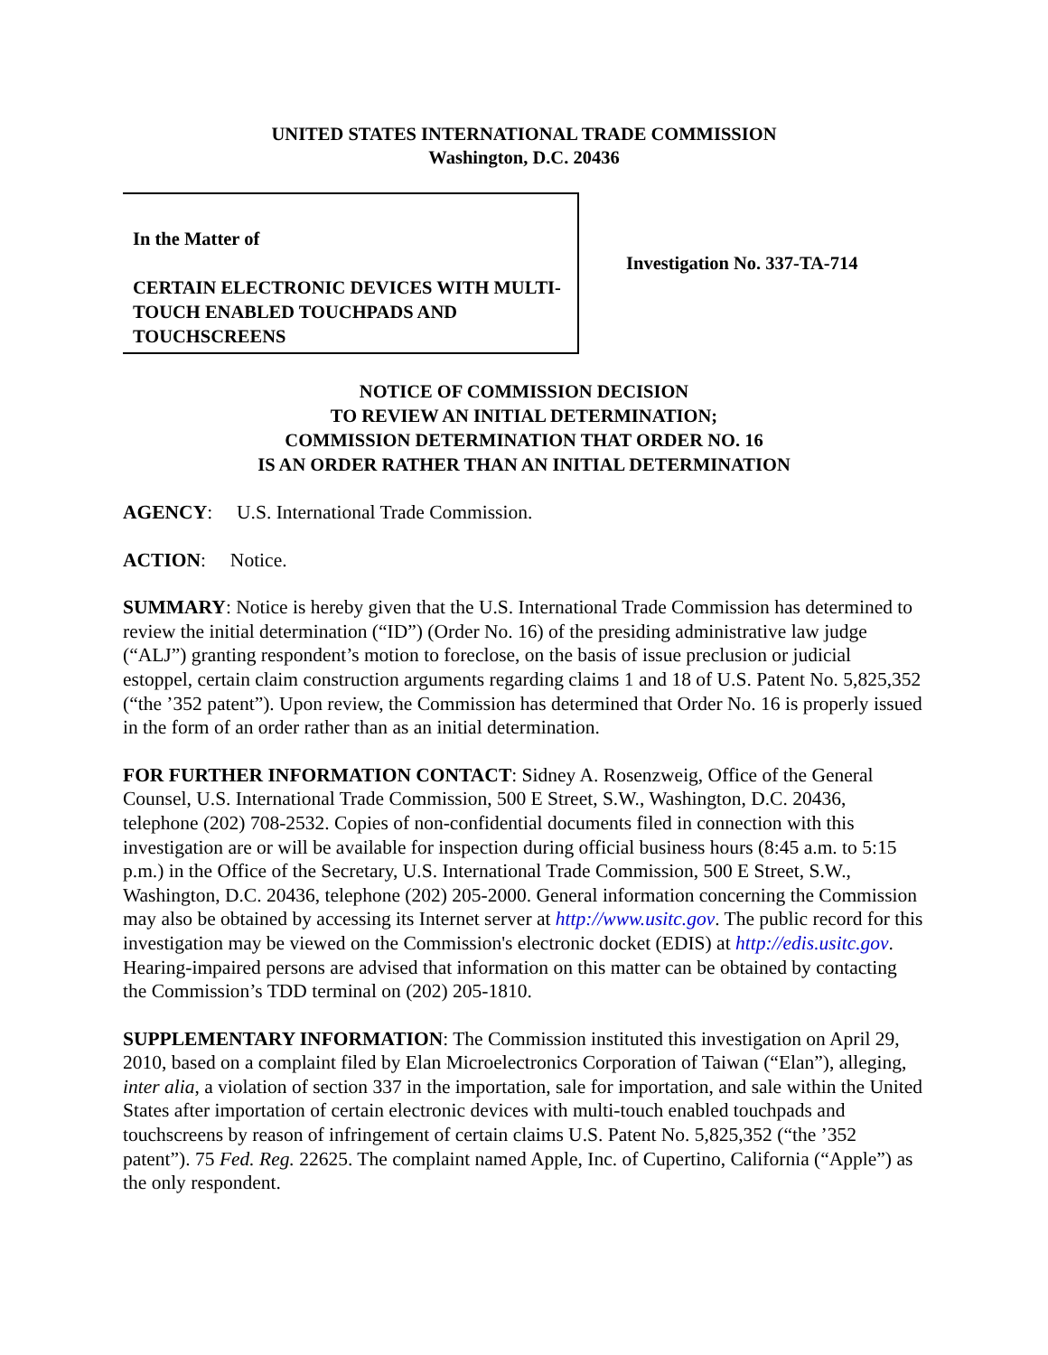UNITED STATES INTERNATIONAL TRADE COMMISSION
Washington, D.C. 20436
In the Matter of
CERTAIN ELECTRONIC DEVICES WITH MULTI-TOUCH ENABLED TOUCHPADS AND TOUCHSCREENS
Investigation No. 337-TA-714
NOTICE OF COMMISSION DECISION
TO REVIEW AN INITIAL DETERMINATION;
COMMISSION DETERMINATION THAT ORDER NO. 16
IS AN ORDER RATHER THAN AN INITIAL DETERMINATION
AGENCY: U.S. International Trade Commission.
ACTION: Notice.
SUMMARY: Notice is hereby given that the U.S. International Trade Commission has determined to review the initial determination (“ID”) (Order No. 16) of the presiding administrative law judge (“ALJ”) granting respondent’s motion to foreclose, on the basis of issue preclusion or judicial estoppel, certain claim construction arguments regarding claims 1 and 18 of U.S. Patent No. 5,825,352 (“the ’352 patent”). Upon review, the Commission has determined that Order No. 16 is properly issued in the form of an order rather than as an initial determination.
FOR FURTHER INFORMATION CONTACT: Sidney A. Rosenzweig, Office of the General Counsel, U.S. International Trade Commission, 500 E Street, S.W., Washington, D.C. 20436, telephone (202) 708-2532. Copies of non-confidential documents filed in connection with this investigation are or will be available for inspection during official business hours (8:45 a.m. to 5:15 p.m.) in the Office of the Secretary, U.S. International Trade Commission, 500 E Street, S.W., Washington, D.C. 20436, telephone (202) 205-2000. General information concerning the Commission may also be obtained by accessing its Internet server at http://www.usitc.gov. The public record for this investigation may be viewed on the Commission's electronic docket (EDIS) at http://edis.usitc.gov. Hearing-impaired persons are advised that information on this matter can be obtained by contacting the Commission’s TDD terminal on (202) 205-1810.
SUPPLEMENTARY INFORMATION: The Commission instituted this investigation on April 29, 2010, based on a complaint filed by Elan Microelectronics Corporation of Taiwan (“Elan”), alleging, inter alia, a violation of section 337 in the importation, sale for importation, and sale within the United States after importation of certain electronic devices with multi-touch enabled touchpads and touchscreens by reason of infringement of certain claims U.S. Patent No. 5,825,352 (“the ’352 patent”). 75 Fed. Reg. 22625. The complaint named Apple, Inc. of Cupertino, California (“Apple”) as the only respondent.